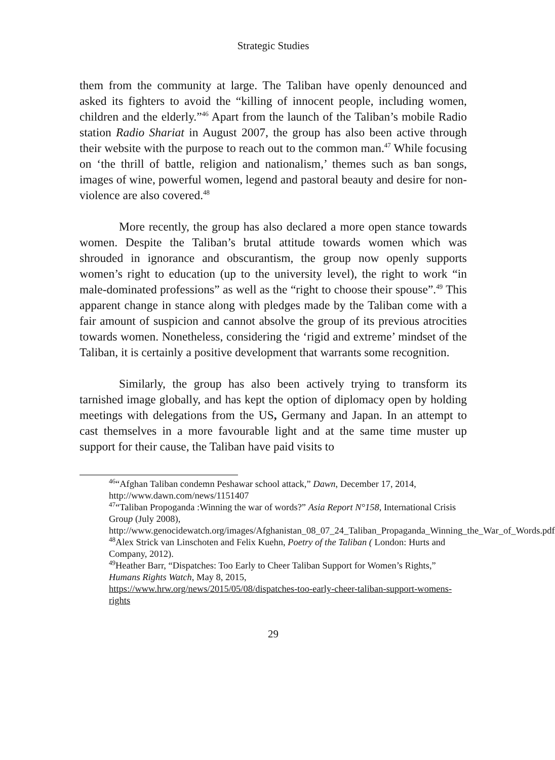Strategic Studies
them from the community at large. The Taliban have openly denounced and asked its fighters to avoid the “killing of innocent people, including women, children and the elderly.”<sup>46</sup> Apart from the launch of the Taliban’s mobile Radio station Radio Shariat in August 2007, the group has also been active through their website with the purpose to reach out to the common man.<sup>47</sup> While focusing on ‘the thrill of battle, religion and nationalism,’ themes such as ban songs, images of wine, powerful women, legend and pastoral beauty and desire for non-violence are also covered.<sup>48</sup>
More recently, the group has also declared a more open stance towards women. Despite the Taliban’s brutal attitude towards women which was shrouded in ignorance and obscurantism, the group now openly supports women’s right to education (up to the university level), the right to work “in male-dominated professions” as well as the “right to choose their spouse”.<sup>49</sup> This apparent change in stance along with pledges made by the Taliban come with a fair amount of suspicion and cannot absolve the group of its previous atrocities towards women. Nonetheless, considering the ‘rigid and extreme’ mindset of the Taliban, it is certainly a positive development that warrants some recognition.
Similarly, the group has also been actively trying to transform its tarnished image globally, and has kept the option of diplomacy open by holding meetings with delegations from the US, Germany and Japan. In an attempt to cast themselves in a more favourable light and at the same time muster up support for their cause, the Taliban have paid visits to
<sup>46</sup> “Afghan Taliban condemn Peshawar school attack,” Dawn, December 17, 2014, http://www.dawn.com/news/1151407
<sup>47</sup> “Taliban Propoganda :Winning the war of words?” Asia Report N°158, International Crisis Group (July 2008),
http://www.genocidewatch.org/images/Afghanistan_08_07_24_Taliban_Propaganda_Winning_the_War_of_Words.pdf
<sup>48</sup> Alex Strick van Linschoten and Felix Kuehn, Poetry of the Taliban ( London: Hurts and Company, 2012).
<sup>49</sup> Heather Barr, “Dispatches: Too Early to Cheer Taliban Support for Women’s Rights,” Humans Rights Watch, May 8, 2015,
https://www.hrw.org/news/2015/05/08/dispatches-too-early-cheer-taliban-support-womens-rights
29